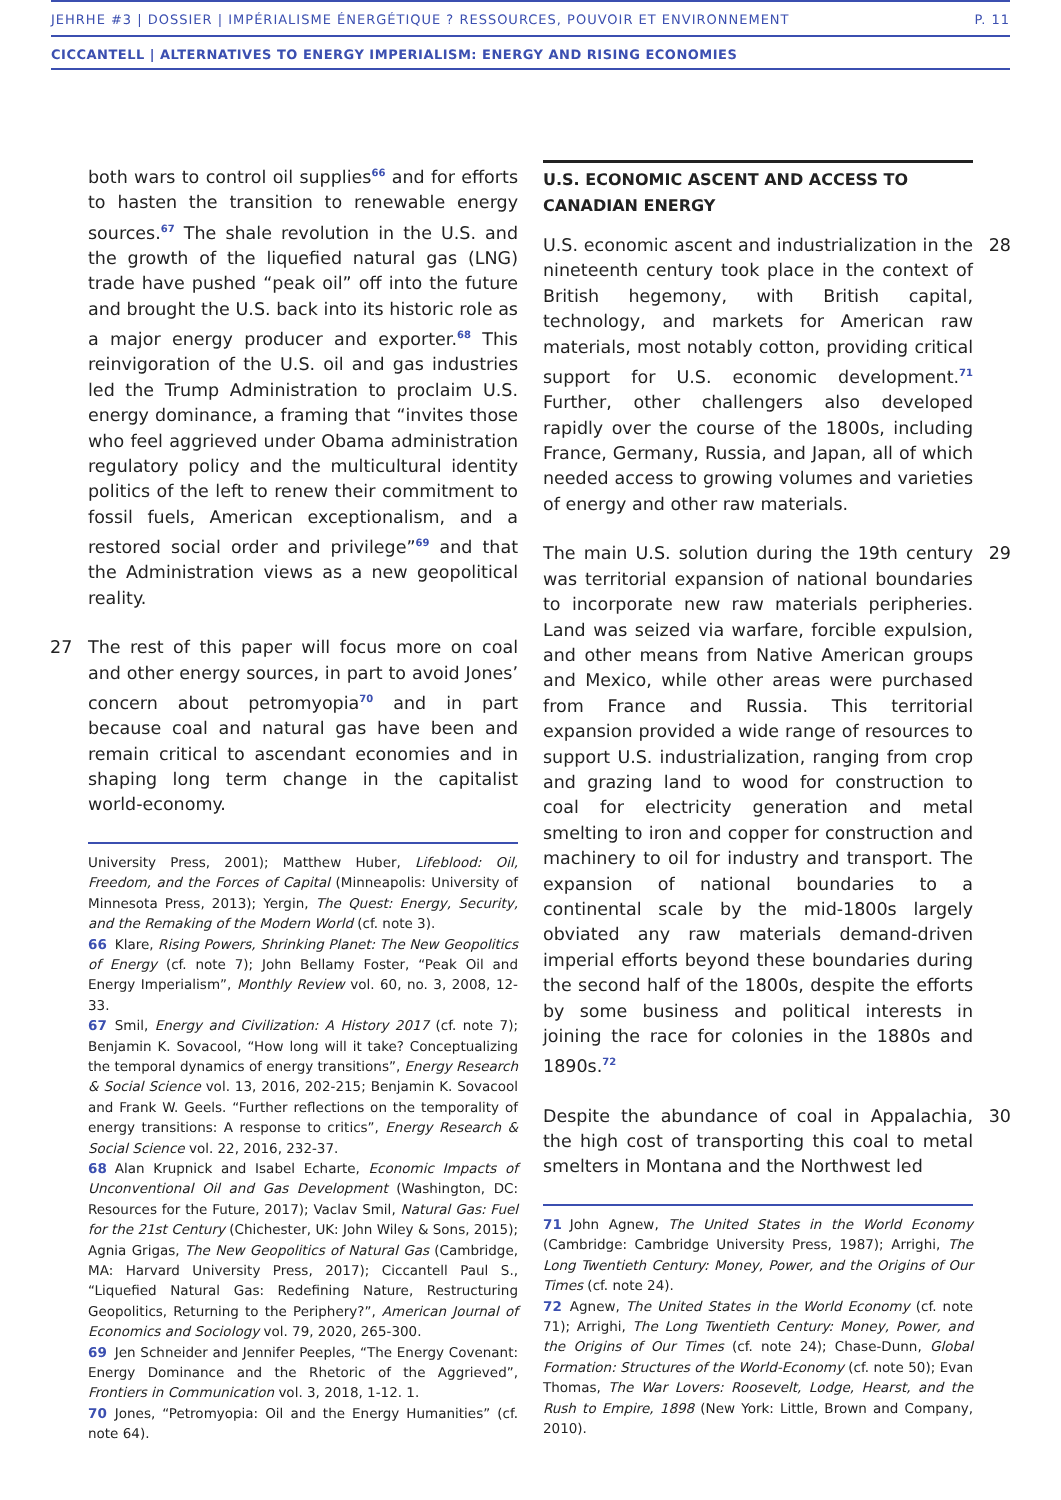JEHRHE #3 | DOSSIER | IMPÉRIALISME ÉNERGÉTIQUE ? RESSOURCES, POUVOIR ET ENVIRONNEMENT P. 11
CICCANTELL | ALTERNATIVES TO ENERGY IMPERIALISM: ENERGY AND RISING ECONOMIES
both wars to control oil supplies<sup>66</sup> and for efforts to hasten the transition to renewable energy sources.<sup>67</sup> The shale revolution in the U.S. and the growth of the liquefied natural gas (LNG) trade have pushed “peak oil” off into the future and brought the U.S. back into its historic role as a major energy producer and exporter.<sup>68</sup> This reinvigoration of the U.S. oil and gas industries led the Trump Administration to proclaim U.S. energy dominance, a framing that “invites those who feel aggrieved under Obama administration regulatory policy and the multicultural identity politics of the left to renew their commitment to fossil fuels, American exceptionalism, and a restored social order and privilege”<sup>69</sup> and that the Administration views as a new geopolitical reality.
27 The rest of this paper will focus more on coal and other energy sources, in part to avoid Jones’ concern about petromyopia<sup>70</sup> and in part because coal and natural gas have been and remain critical to ascendant economies and in shaping long term change in the capitalist world-economy.
University Press, 2001); Matthew Huber, Lifeblood: Oil, Freedom, and the Forces of Capital (Minneapolis: University of Minnesota Press, 2013); Yergin, The Quest: Energy, Security, and the Remaking of the Modern World (cf. note 3).
66 Klare, Rising Powers, Shrinking Planet: The New Geopolitics of Energy (cf. note 7); John Bellamy Foster, “Peak Oil and Energy Imperialism”, Monthly Review vol. 60, no. 3, 2008, 12-33.
67 Smil, Energy and Civilization: A History 2017 (cf. note 7); Benjamin K. Sovacool, “How long will it take? Conceptualizing the temporal dynamics of energy transitions”, Energy Research & Social Science vol. 13, 2016, 202-215; Benjamin K. Sovacool and Frank W. Geels. “Further reflections on the temporality of energy transitions: A response to critics”, Energy Research & Social Science vol. 22, 2016, 232-37.
68 Alan Krupnick and Isabel Echarte, Economic Impacts of Unconventional Oil and Gas Development (Washington, DC: Resources for the Future, 2017); Vaclav Smil, Natural Gas: Fuel for the 21st Century (Chichester, UK: John Wiley & Sons, 2015); Agnia Grigas, The New Geopolitics of Natural Gas (Cambridge, MA: Harvard University Press, 2017); Ciccantell Paul S., “Liquefied Natural Gas: Redefining Nature, Restructuring Geopolitics, Returning to the Periphery?”, American Journal of Economics and Sociology vol. 79, 2020, 265-300.
69 Jen Schneider and Jennifer Peeples, “The Energy Covenant: Energy Dominance and the Rhetoric of the Aggrieved”, Frontiers in Communication vol. 3, 2018, 1-12. 1.
70 Jones, “Petromyopia: Oil and the Energy Humanities” (cf. note 64).
U.S. ECONOMIC ASCENT AND ACCESS TO CANADIAN ENERGY
28 U.S. economic ascent and industrialization in the nineteenth century took place in the context of British hegemony, with British capital, technology, and markets for American raw materials, most notably cotton, providing critical support for U.S. economic development.<sup>71</sup> Further, other challengers also developed rapidly over the course of the 1800s, including France, Germany, Russia, and Japan, all of which needed access to growing volumes and varieties of energy and other raw materials.
29 The main U.S. solution during the 19th century was territorial expansion of national boundaries to incorporate new raw materials peripheries. Land was seized via warfare, forcible expulsion, and other means from Native American groups and Mexico, while other areas were purchased from France and Russia. This territorial expansion provided a wide range of resources to support U.S. industrialization, ranging from crop and grazing land to wood for construction to coal for electricity generation and metal smelting to iron and copper for construction and machinery to oil for industry and transport. The expansion of national boundaries to a continental scale by the mid-1800s largely obviated any raw materials demand-driven imperial efforts beyond these boundaries during the second half of the 1800s, despite the efforts by some business and political interests in joining the race for colonies in the 1880s and 1890s.<sup>72</sup>
30 Despite the abundance of coal in Appalachia, the high cost of transporting this coal to metal smelters in Montana and the Northwest led
71 John Agnew, The United States in the World Economy (Cambridge: Cambridge University Press, 1987); Arrighi, The Long Twentieth Century: Money, Power, and the Origins of Our Times (cf. note 24).
72 Agnew, The United States in the World Economy (cf. note 71); Arrighi, The Long Twentieth Century: Money, Power, and the Origins of Our Times (cf. note 24); Chase-Dunn, Global Formation: Structures of the World-Economy (cf. note 50); Evan Thomas, The War Lovers: Roosevelt, Lodge, Hearst, and the Rush to Empire, 1898 (New York: Little, Brown and Company, 2010).